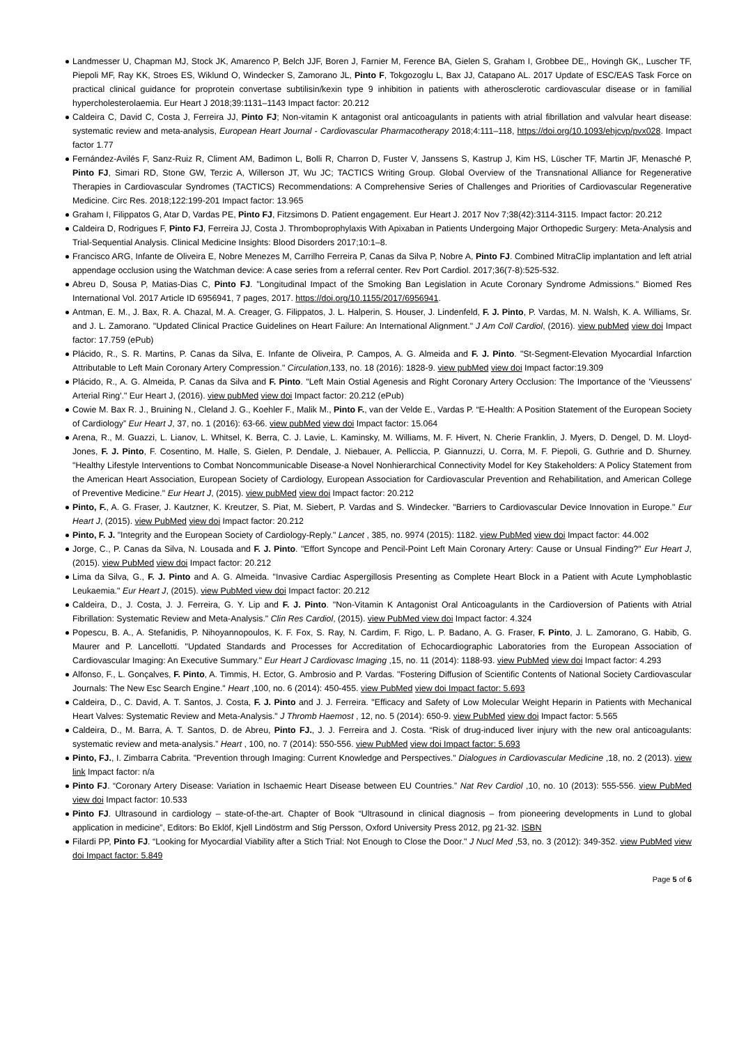Landmesser U, Chapman MJ, Stock JK, Amarenco P, Belch JJF, Boren J, Farnier M, Ference BA, Gielen S, Graham I, Grobbee DE,, Hovingh GK,, Luscher TF, Piepoli MF, Ray KK, Stroes ES, Wiklund O, Windecker S, Zamorano JL, Pinto F, Tokgozoglu L, Bax JJ, Catapano AL. 2017 Update of ESC/EAS Task Force on practical clinical guidance for proprotein convertase subtilisin/kexin type 9 inhibition in patients with atherosclerotic cardiovascular disease or in familial hypercholesterolaemia. Eur Heart J 2018;39:1131–1143 Impact factor: 20.212
Caldeira C, David C, Costa J, Ferreira JJ, Pinto FJ; Non-vitamin K antagonist oral anticoagulants in patients with atrial fibrillation and valvular heart disease: systematic review and meta-analysis, European Heart Journal - Cardiovascular Pharmacotherapy 2018;4:111–118, https://doi.org/10.1093/ehjcvp/pvx028. Impact factor 1.77
Fernández-Avilés F, Sanz-Ruiz R, Climent AM, Badimon L, Bolli R, Charron D, Fuster V, Janssens S, Kastrup J, Kim HS, Lüscher TF, Martin JF, Menasché P, Pinto FJ, Simari RD, Stone GW, Terzic A, Willerson JT, Wu JC; TACTICS Writing Group. Global Overview of the Transnational Alliance for Regenerative Therapies in Cardiovascular Syndromes (TACTICS) Recommendations: A Comprehensive Series of Challenges and Priorities of Cardiovascular Regenerative Medicine. Circ Res. 2018;122:199-201 Impact factor: 13.965
Graham I, Filippatos G, Atar D, Vardas PE, Pinto FJ, Fitzsimons D. Patient engagement. Eur Heart J. 2017 Nov 7;38(42):3114-3115. Impact factor: 20.212
Caldeira D, Rodrigues F, Pinto FJ, Ferreira JJ, Costa J. Thromboprophylaxis With Apixaban in Patients Undergoing Major Orthopedic Surgery: Meta-Analysis and Trial-Sequential Analysis. Clinical Medicine Insights: Blood Disorders 2017;10:1–8.
Francisco ARG, Infante de Oliveira E, Nobre Menezes M, Carrilho Ferreira P, Canas da Silva P, Nobre A, Pinto FJ. Combined MitraClip implantation and left atrial appendage occlusion using the Watchman device: A case series from a referral center. Rev Port Cardiol. 2017;36(7-8):525-532.
Abreu D, Sousa P, Matias-Dias C, Pinto FJ. "Longitudinal Impact of the Smoking Ban Legislation in Acute Coronary Syndrome Admissions." Biomed Res International Vol. 2017 Article ID 6956941, 7 pages, 2017. https://doi.org/10.1155/2017/6956941.
Antman, E. M., J. Bax, R. A. Chazal, M. A. Creager, G. Filippatos, J. L. Halperin, S. Houser, J. Lindenfeld, F. J. Pinto, P. Vardas, M. N. Walsh, K. A. Williams, Sr. and J. L. Zamorano. "Updated Clinical Practice Guidelines on Heart Failure: An International Alignment." J Am Coll Cardiol, (2016). view pubMed view doi Impact factor: 17.759 (ePub)
Plácido, R., S. R. Martins, P. Canas da Silva, E. Infante de Oliveira, P. Campos, A. G. Almeida and F. J. Pinto. "St-Segment-Elevation Myocardial Infarction Attributable to Left Main Coronary Artery Compression." Circulation,133, no. 18 (2016): 1828-9. view pubMed view doi Impact factor:19.309
Plácido, R., A. G. Almeida, P. Canas da Silva and F. Pinto. "Left Main Ostial Agenesis and Right Coronary Artery Occlusion: The Importance of the 'Vieussens' Arterial Ring'." Eur Heart J, (2016). view pubMed view doi Impact factor: 20.212 (ePub)
Cowie M. Bax R. J., Bruining N., Cleland J. G., Koehler F., Malik M., Pinto F., van der Velde E., Vardas P. “E-Health: A Position Statement of the European Society of Cardiology” Eur Heart J, 37, no. 1 (2016): 63-66. view pubMed view doi Impact factor: 15.064
Arena, R., M. Guazzi, L. Lianov, L. Whitsel, K. Berra, C. J. Lavie, L. Kaminsky, M. Williams, M. F. Hivert, N. Cherie Franklin, J. Myers, D. Dengel, D. M. Lloyd-Jones, F. J. Pinto, F. Cosentino, M. Halle, S. Gielen, P. Dendale, J. Niebauer, A. Pelliccia, P. Giannuzzi, U. Corra, M. F. Piepoli, G. Guthrie and D. Shurney. "Healthy Lifestyle Interventions to Combat Noncommunicable Disease-a Novel Nonhierarchical Connectivity Model for Key Stakeholders: A Policy Statement from the American Heart Association, European Society of Cardiology, European Association for Cardiovascular Prevention and Rehabilitation, and American College of Preventive Medicine." Eur Heart J, (2015). view pubMed view doi Impact factor: 20.212
Pinto, F., A. G. Fraser, J. Kautzner, K. Kreutzer, S. Piat, M. Siebert, P. Vardas and S. Windecker. "Barriers to Cardiovascular Device Innovation in Europe." Eur Heart J, (2015). view PubMed view doi Impact factor: 20.212
Pinto, F. J. "Integrity and the European Society of Cardiology-Reply." Lancet , 385, no. 9974 (2015): 1182. view PubMed view doi Impact factor: 44.002
Jorge, C., P. Canas da Silva, N. Lousada and F. J. Pinto. "Effort Syncope and Pencil-Point Left Main Coronary Artery: Cause or Unsual Finding?" Eur Heart J, (2015). view PubMed view doi Impact factor: 20.212
Lima da Silva, G., F. J. Pinto and A. G. Almeida. "Invasive Cardiac Aspergillosis Presenting as Complete Heart Block in a Patient with Acute Lymphoblastic Leukaemia." Eur Heart J, (2015). view PubMed view doi Impact factor: 20.212
Caldeira, D., J. Costa, J. J. Ferreira, G. Y. Lip and F. J. Pinto. "Non-Vitamin K Antagonist Oral Anticoagulants in the Cardioversion of Patients with Atrial Fibrillation: Systematic Review and Meta-Analysis." Clin Res Cardiol, (2015). view PubMed view doi Impact factor: 4.324
Popescu, B. A., A. Stefanidis, P. Nihoyannopoulos, K. F. Fox, S. Ray, N. Cardim, F. Rigo, L. P. Badano, A. G. Fraser, F. Pinto, J. L. Zamorano, G. Habib, G. Maurer and P. Lancellotti. "Updated Standards and Processes for Accreditation of Echocardiographic Laboratories from the European Association of Cardiovascular Imaging: An Executive Summary." Eur Heart J Cardiovasc Imaging ,15, no. 11 (2014): 1188-93. view PubMed view doi Impact factor: 4.293
Alfonso, F., L. Gonçalves, F. Pinto, A. Timmis, H. Ector, G. Ambrosio and P. Vardas. "Fostering Diffusion of Scientific Contents of National Society Cardiovascular Journals: The New Esc Search Engine." Heart ,100, no. 6 (2014): 450-455. view PubMed view doi Impact factor: 5.693
Caldeira, D., C. David, A. T. Santos, J. Costa, F. J. Pinto and J. J. Ferreira. "Efficacy and Safety of Low Molecular Weight Heparin in Patients with Mechanical Heart Valves: Systematic Review and Meta-Analysis." J Thromb Haemost , 12, no. 5 (2014): 650-9. view PubMed view doi Impact factor: 5.565
Caldeira, D., M. Barra, A. T. Santos, D. de Abreu, Pinto FJ., J. J. Ferreira and J. Costa. “Risk of drug-induced liver injury with the new oral anticoagulants: systematic review and meta-analysis.” Heart , 100, no. 7 (2014): 550-556. view PubMed view doi Impact factor: 5.693
Pinto, FJ., I. Zimbarra Cabrita. "Prevention through Imaging: Current Knowledge and Perspectives." Dialogues in Cardiovascular Medicine ,18, no. 2 (2013). view link Impact factor: n/a
Pinto FJ. “Coronary Artery Disease: Variation in Ischaemic Heart Disease between EU Countries.” Nat Rev Cardiol ,10, no. 10 (2013): 555-556. view PubMed view doi Impact factor: 10.533
Pinto FJ. Ultrasound in cardiology – state-of-the-art. Chapter of Book “Ultrasound in clinical diagnosis – from pioneering developments in Lund to global application in medicine”, Editors: Bo Eklöf, Kjell Lindöstrm and Stig Persson, Oxford University Press 2012, pg 21-32. ISBN
Filardi PP, Pinto FJ. “Looking for Myocardial Viability after a Stich Trial: Not Enough to Close the Door." J Nucl Med ,53, no. 3 (2012): 349-352. view PubMed view doi Impact factor: 5.849
Page 5 of 6